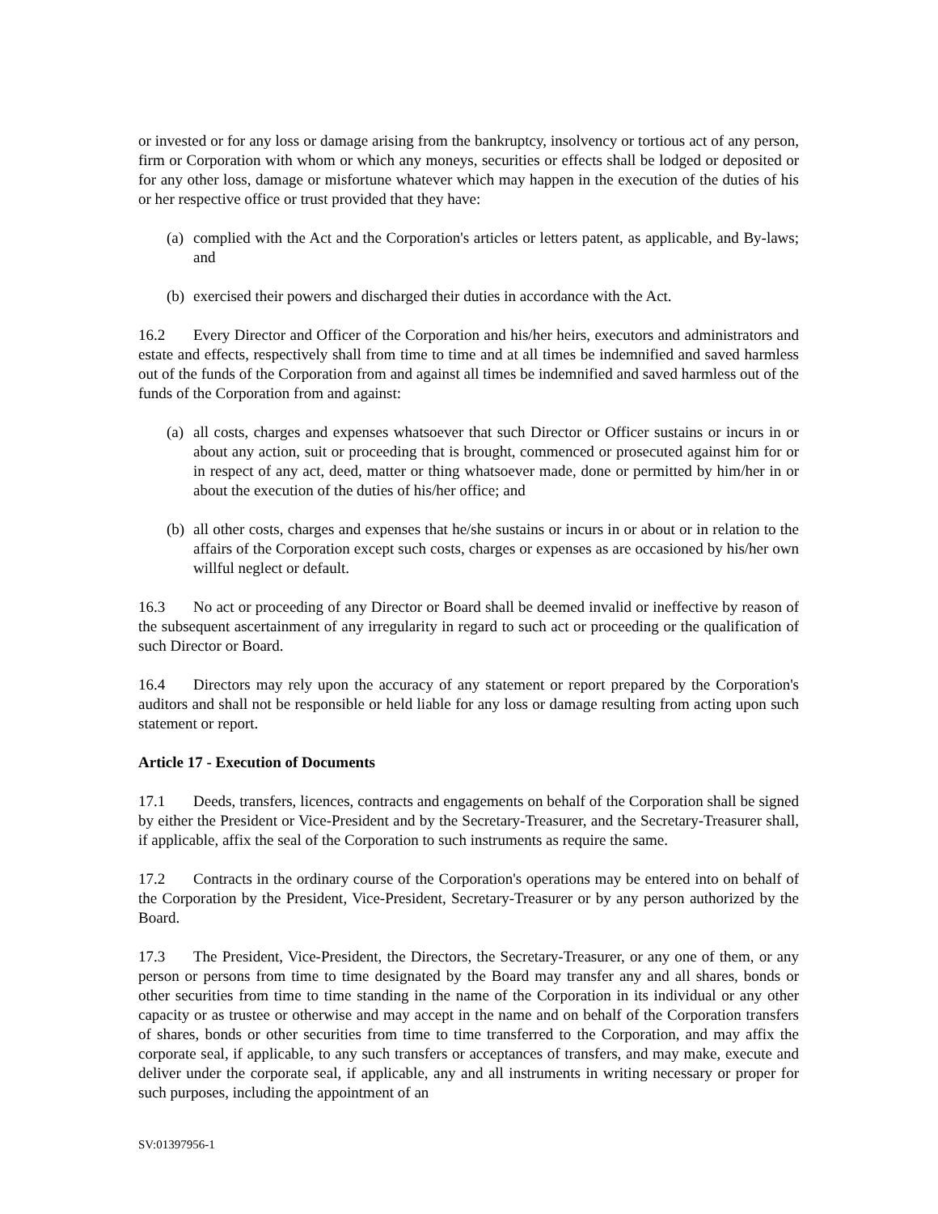or invested or for any loss or damage arising from the bankruptcy, insolvency or tortious act of any person, firm or Corporation with whom or which any moneys, securities or effects shall be lodged or deposited or for any other loss, damage or misfortune whatever which may happen in the execution of the duties of his or her respective office or trust provided that they have:
(a) complied with the Act and the Corporation's articles or letters patent, as applicable, and By-laws; and
(b) exercised their powers and discharged their duties in accordance with the Act.
16.2 Every Director and Officer of the Corporation and his/her heirs, executors and administrators and estate and effects, respectively shall from time to time and at all times be indemnified and saved harmless out of the funds of the Corporation from and against all times be indemnified and saved harmless out of the funds of the Corporation from and against:
(a) all costs, charges and expenses whatsoever that such Director or Officer sustains or incurs in or about any action, suit or proceeding that is brought, commenced or prosecuted against him for or in respect of any act, deed, matter or thing whatsoever made, done or permitted by him/her in or about the execution of the duties of his/her office; and
(b) all other costs, charges and expenses that he/she sustains or incurs in or about or in relation to the affairs of the Corporation except such costs, charges or expenses as are occasioned by his/her own willful neglect or default.
16.3 No act or proceeding of any Director or Board shall be deemed invalid or ineffective by reason of the subsequent ascertainment of any irregularity in regard to such act or proceeding or the qualification of such Director or Board.
16.4 Directors may rely upon the accuracy of any statement or report prepared by the Corporation's auditors and shall not be responsible or held liable for any loss or damage resulting from acting upon such statement or report.
Article 17 - Execution of Documents
17.1 Deeds, transfers, licences, contracts and engagements on behalf of the Corporation shall be signed by either the President or Vice-President and by the Secretary-Treasurer, and the Secretary-Treasurer shall, if applicable, affix the seal of the Corporation to such instruments as require the same.
17.2 Contracts in the ordinary course of the Corporation's operations may be entered into on behalf of the Corporation by the President, Vice-President, Secretary-Treasurer or by any person authorized by the Board.
17.3 The President, Vice-President, the Directors, the Secretary-Treasurer, or any one of them, or any person or persons from time to time designated by the Board may transfer any and all shares, bonds or other securities from time to time standing in the name of the Corporation in its individual or any other capacity or as trustee or otherwise and may accept in the name and on behalf of the Corporation transfers of shares, bonds or other securities from time to time transferred to the Corporation, and may affix the corporate seal, if applicable, to any such transfers or acceptances of transfers, and may make, execute and deliver under the corporate seal, if applicable, any and all instruments in writing necessary or proper for such purposes, including the appointment of an
SV:01397956-1